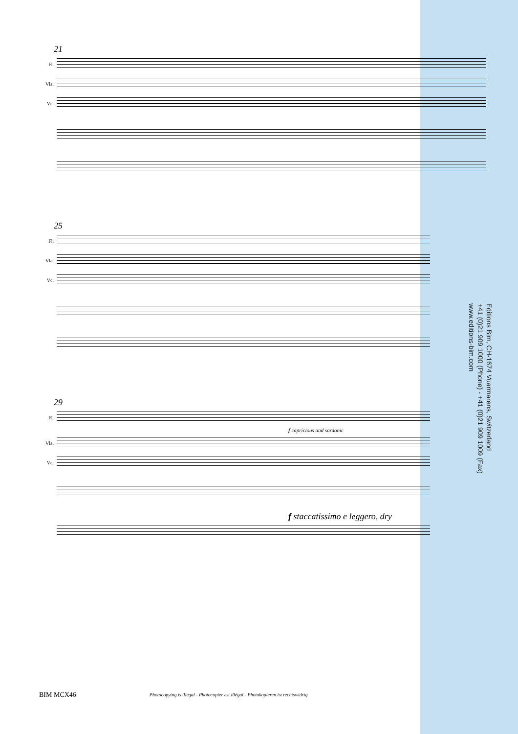21
Fl.
Vla.
Vc.
25
Fl.
Vla.
Vc.
29
Fl.
f capricious and sardonic
Vla.
Vc.
f staccatissimo e leggero, dry
Editions Bim, CH-1674 Vuarmarens, Switzerland
+41 (0)21 909 1000 (Phone) - +41 (0)21 909 1009 (Fax)
www.editions-bim.com
BIM MCX46 Photocopying is illegal - Photocopier est illégal - Photokopieren ist rechtswidrig